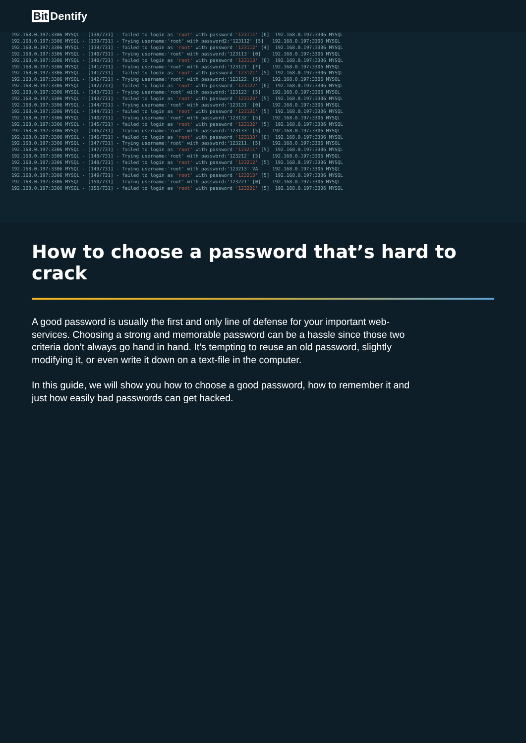Bit Dentify
192.168.0.197:3306 MYSQL - [138/731] - failed to login as 'root' with password '123111' [0] 192.168.0.197:3306 MYSQL 192.168.0.197:3306 MYSQL - [139/731] - Trying username:'root' with password2:'123112' [5] 192.168.0.197:3306 MYSQL 192.168.0.197:3306 MYSQL - [139/731] - failed to login as 'root' with password '123112' [4] 192.168.0.197:3306 MYSQL 192.168.0.197:3306 MYSQL - [140/731] - Trying username:'root' with password:'123113' [0] 192.168.0.197:3306 MYSQL 192.168.0.197:3306 MYSQL - [140/731] - failed to login as 'root' with password '123113' [0] 192.168.0.197:3306 MYSQL 192.168.0.197:3306 MYSQL - [141/731] - Trying username:'root' with password:'123121' [*] 192.168.0.197:3306 MYSQL 192.168.0.197:3306 MYSQL - [141/731] - failed to login as 'root' with password '123121' [5] 192.168.0.197:3306 MYSQL 192.168.0.197:3306 MYSQL - [142/731] - Trying username:'root' with password:'123122. [5] 192.168.0.197:3306 MYSQL 192.168.0.197:3306 MYSQL - [142/731] - failed to login as 'root' with password '123122' [0] 192.168.0.197:3306 MYSQL 192.168.0.197:3306 MYSQL - [143/731] - Trying username:'root' with password:'123123' [5] 192.168.0.197:3306 MYSQL 192.168.0.197:3306 MYSQL - [143/731] - failed to login as 'root' with password '123123' [5] 192.168.0.197:3306 MYSQL 192.168.0.197:3306 MYSQL - [144/731] - Trying username:'root' with password:'123131' [0] 192.168.0.197:3306 MYSQL 192.168.0.197:3306 MYSQL - [144/731] - failed to login as 'root' with password '123131' [5] 192.168.0.197:3306 MYSQL 192.168.0.197:3306 MYSQL - [140/731] - Trying username:'root' with password:'123132' [5] 192.168.0.197:3306 MYSQL 192.168.0.197:3306 MYSQL - [145/731] - failed to login as 'root' with password '123132' [5] 192.168.0.197:3306 MYSQL 192.168.0.197:3306 MYSQL - [146/731] - Trying username:'root' with password:'123133' [5] 192.168.0.197:3306 MYSQL 192.168.0.197:3306 MYSQL - [146/731] - failed to login as 'root' with password '123133' [0] 192.168.0.197:3306 MYSQL 192.168.0.197:3306 MYSQL - [147/731] - Trying username:'root' with password:'123211. [5] 192.168.0.197:3306 MYSQL 192.168.0.197:3306 MYSQL - [147/731] - failed to login as 'root' with password '123211' [5] 192.168.0.197:3306 MYSQL 192.168.0.197:3306 MYSQL - [148/731] - Trying username:'root' with password:'123212' [5] 192.168.0.197:3306 MYSQL 192.168.0.197:3306 MYSQL - [148/731] - failed to login as 'root' with password '123212' [5] 192.168.0.197:3306 MYSQL 192.168.0.197:3306 MYSQL - [149/731] - Trying username:'root' with password:'123213' VA 192.168.0.197:3306 MYSQL 192.168.0.197:3306 MYSQL - [149/731] - failed to login as 'root' with password '123213' [5] 192.168.0.197:3306 MYSQL 192.168.0.197:3306 MYSQL - [150/731] - Trying username:'root' with password:'123221' [0] 192.168.0.197:3306 MYSQL 192.168.0.197:3306 MYSQL - [150/731] - failed to login as 'root' with password '123221' [5] 192.168.0.197:3306 MYSQL
How to choose a password that’s hard to crack
A good password is usually the first and only line of defense for your important web-services. Choosing a strong and memorable password can be a hassle since those two criteria don’t always go hand in hand. It’s tempting to reuse an old pass­word, slightly modifying it, or even write it down on a text-file in the computer.
In this guide, we will show you how to choose a good password, how to remember it and just how easily bad passwords can get hacked.